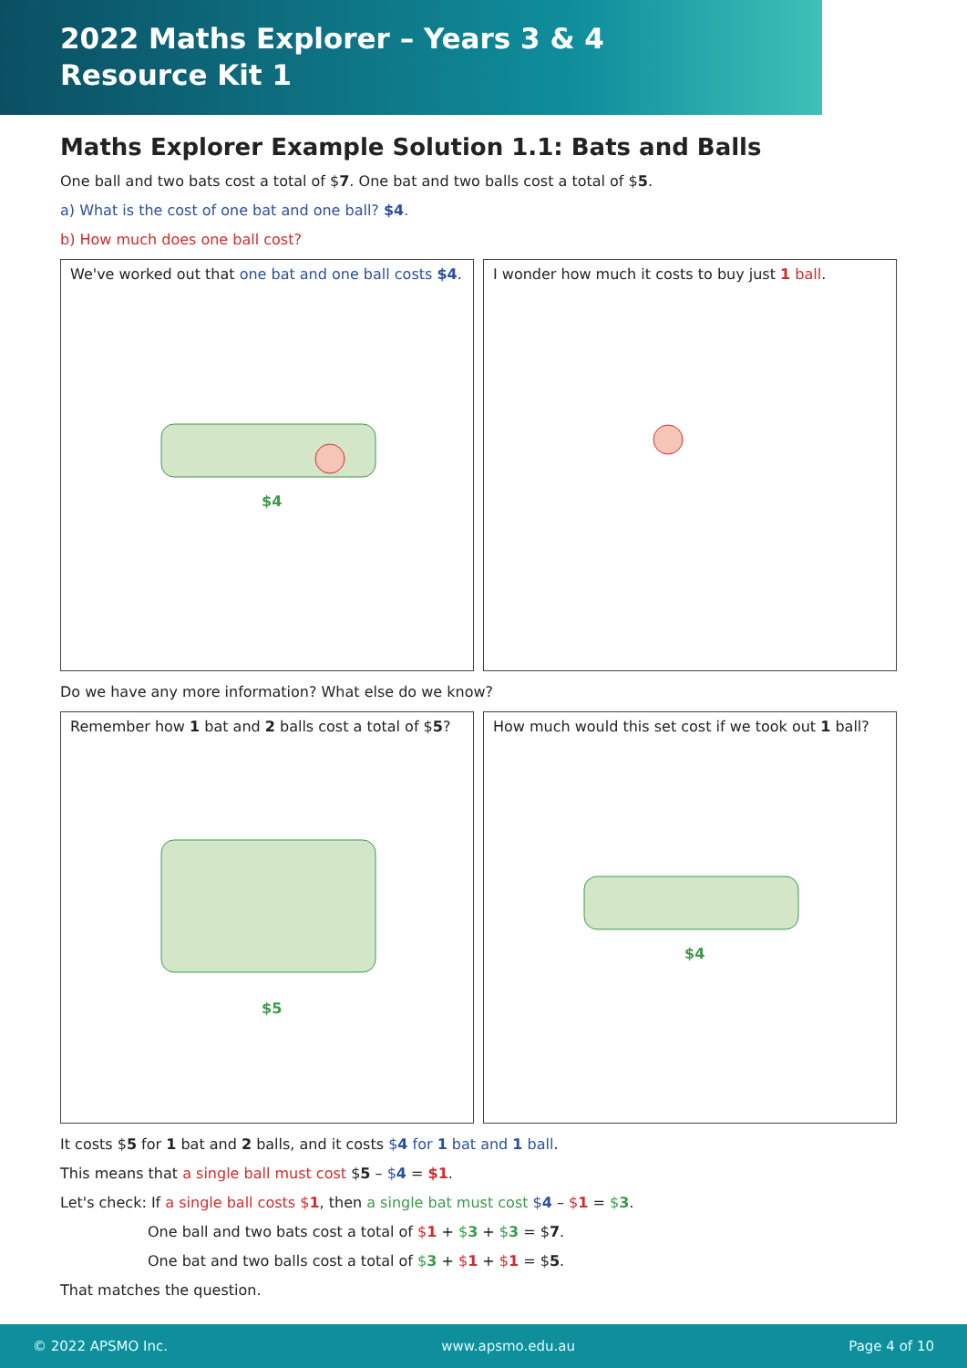2022 Maths Explorer – Years 3 & 4
Resource Kit 1
Maths Explorer Example Solution 1.1: Bats and Balls
One ball and two bats cost a total of $7. One bat and two balls cost a total of $5.
a) What is the cost of one bat and one ball? $4.
b) How much does one ball cost?
We've worked out that one bat and one ball costs $4.
$4
I wonder how much it costs to buy just 1 ball.
Do we have any more information? What else do we know?
Remember how 1 bat and 2 balls cost a total of $5?
$5
How much would this set cost if we took out 1 ball?
$4
It costs $5 for 1 bat and 2 balls, and it costs $4 for 1 bat and 1 ball.
This means that a single ball must cost $5 – $4 = $1.
Let's check: If a single ball costs $1, then a single bat must cost $4 – $1 = $3.
One ball and two bats cost a total of $1 + $3 + $3 = $7.
One bat and two balls cost a total of $3 + $1 + $1 = $5.
That matches the question.
© 2022 APSMO Inc. www.apsmo.edu.au Page 4 of 10